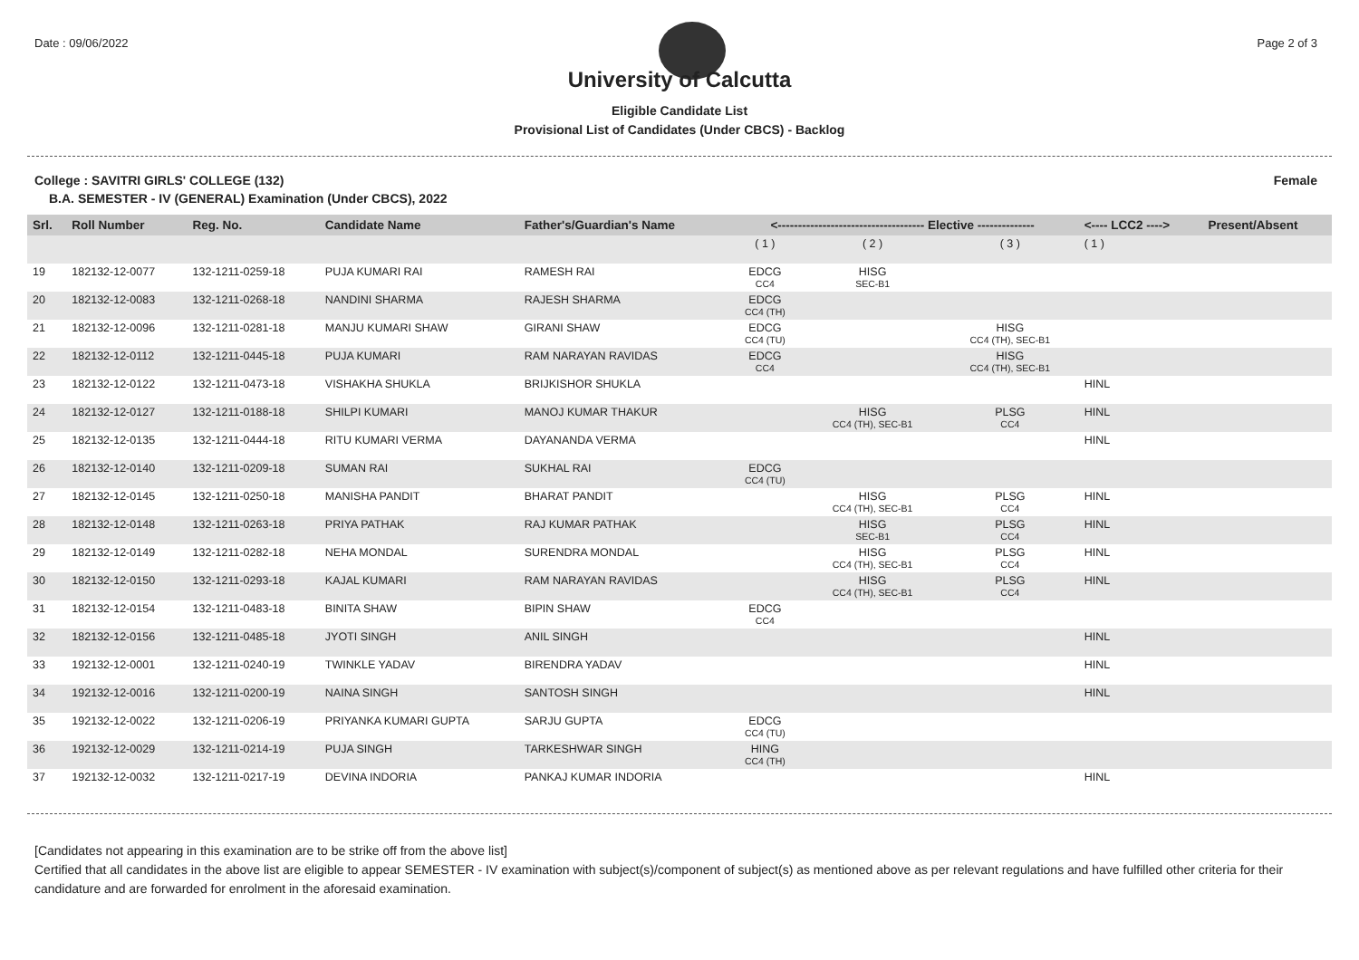Date : 09/06/2022 Page 2 of 3
University of Calcutta
Eligible Candidate List
Provisional List of Candidates (Under CBCS) - Backlog
College : SAVITRI GIRLS' COLLEGE (132) Female
B.A. SEMESTER - IV (GENERAL) Examination (Under CBCS), 2022
| Srl. | Roll Number | Reg. No. | Candidate Name | Father's/Guardian's Name | <------------------------------------ Elective -------------- | | | <---- LCC2 ----> | Present/Absent |
| --- | --- | --- | --- | --- | --- | --- | --- | --- | --- |
| | | | | | ( 1 ) | ( 2 ) | ( 3 ) | ( 1 ) | |
| 19 | 182132-12-0077 | 132-1211-0259-18 | PUJA KUMARI RAI | RAMESH RAI | EDCG CC4 | HISG SEC-B1 | | | |
| 20 | 182132-12-0083 | 132-1211-0268-18 | NANDINI SHARMA | RAJESH SHARMA | EDCG CC4 (TH) | | | | |
| 21 | 182132-12-0096 | 132-1211-0281-18 | MANJU KUMARI SHAW | GIRANI SHAW | EDCG CC4 (TU) | | HISG CC4 (TH), SEC-B1 | | |
| 22 | 182132-12-0112 | 132-1211-0445-18 | PUJA KUMARI | RAM NARAYAN RAVIDAS | EDCG CC4 | | HISG CC4 (TH), SEC-B1 | | |
| 23 | 182132-12-0122 | 132-1211-0473-18 | VISHAKHA SHUKLA | BRIJKISHOR SHUKLA | | | | HINL | |
| 24 | 182132-12-0127 | 132-1211-0188-18 | SHILPI KUMARI | MANOJ KUMAR THAKUR | | HISG CC4 (TH), SEC-B1 | PLSG CC4 | HINL | |
| 25 | 182132-12-0135 | 132-1211-0444-18 | RITU KUMARI VERMA | DAYANANDA VERMA | | | | HINL | |
| 26 | 182132-12-0140 | 132-1211-0209-18 | SUMAN RAI | SUKHAL RAI | EDCG CC4 (TU) | | | | |
| 27 | 182132-12-0145 | 132-1211-0250-18 | MANISHA PANDIT | BHARAT PANDIT | | HISG CC4 (TH), SEC-B1 | PLSG CC4 | HINL | |
| 28 | 182132-12-0148 | 132-1211-0263-18 | PRIYA PATHAK | RAJ KUMAR PATHAK | | HISG SEC-B1 | PLSG CC4 | HINL | |
| 29 | 182132-12-0149 | 132-1211-0282-18 | NEHA MONDAL | SURENDRA MONDAL | | HISG CC4 (TH), SEC-B1 | PLSG CC4 | HINL | |
| 30 | 182132-12-0150 | 132-1211-0293-18 | KAJAL KUMARI | RAM NARAYAN RAVIDAS | | HISG CC4 (TH), SEC-B1 | PLSG CC4 | HINL | |
| 31 | 182132-12-0154 | 132-1211-0483-18 | BINITA SHAW | BIPIN SHAW | EDCG CC4 | | | | |
| 32 | 182132-12-0156 | 132-1211-0485-18 | JYOTI SINGH | ANIL SINGH | | | | HINL | |
| 33 | 192132-12-0001 | 132-1211-0240-19 | TWINKLE YADAV | BIRENDRA YADAV | | | | HINL | |
| 34 | 192132-12-0016 | 132-1211-0200-19 | NAINA SINGH | SANTOSH SINGH | | | | HINL | |
| 35 | 192132-12-0022 | 132-1211-0206-19 | PRIYANKA KUMARI GUPTA | SARJU GUPTA | EDCG CC4 (TU) | | | | |
| 36 | 192132-12-0029 | 132-1211-0214-19 | PUJA SINGH | TARKESHWAR SINGH | HING CC4 (TH) | | | | |
| 37 | 192132-12-0032 | 132-1211-0217-19 | DEVINA INDORIA | PANKAJ KUMAR INDORIA | | | | HINL | |
[Candidates not appearing in this examination are to be strike off from the above list]
Certified that all candidates in the above list are eligible to appear SEMESTER - IV examination with subject(s)/component of subject(s) as mentioned above as per relevant regulations and have fulfilled other criteria for their candidature and are forwarded for enrolment in the aforesaid examination.